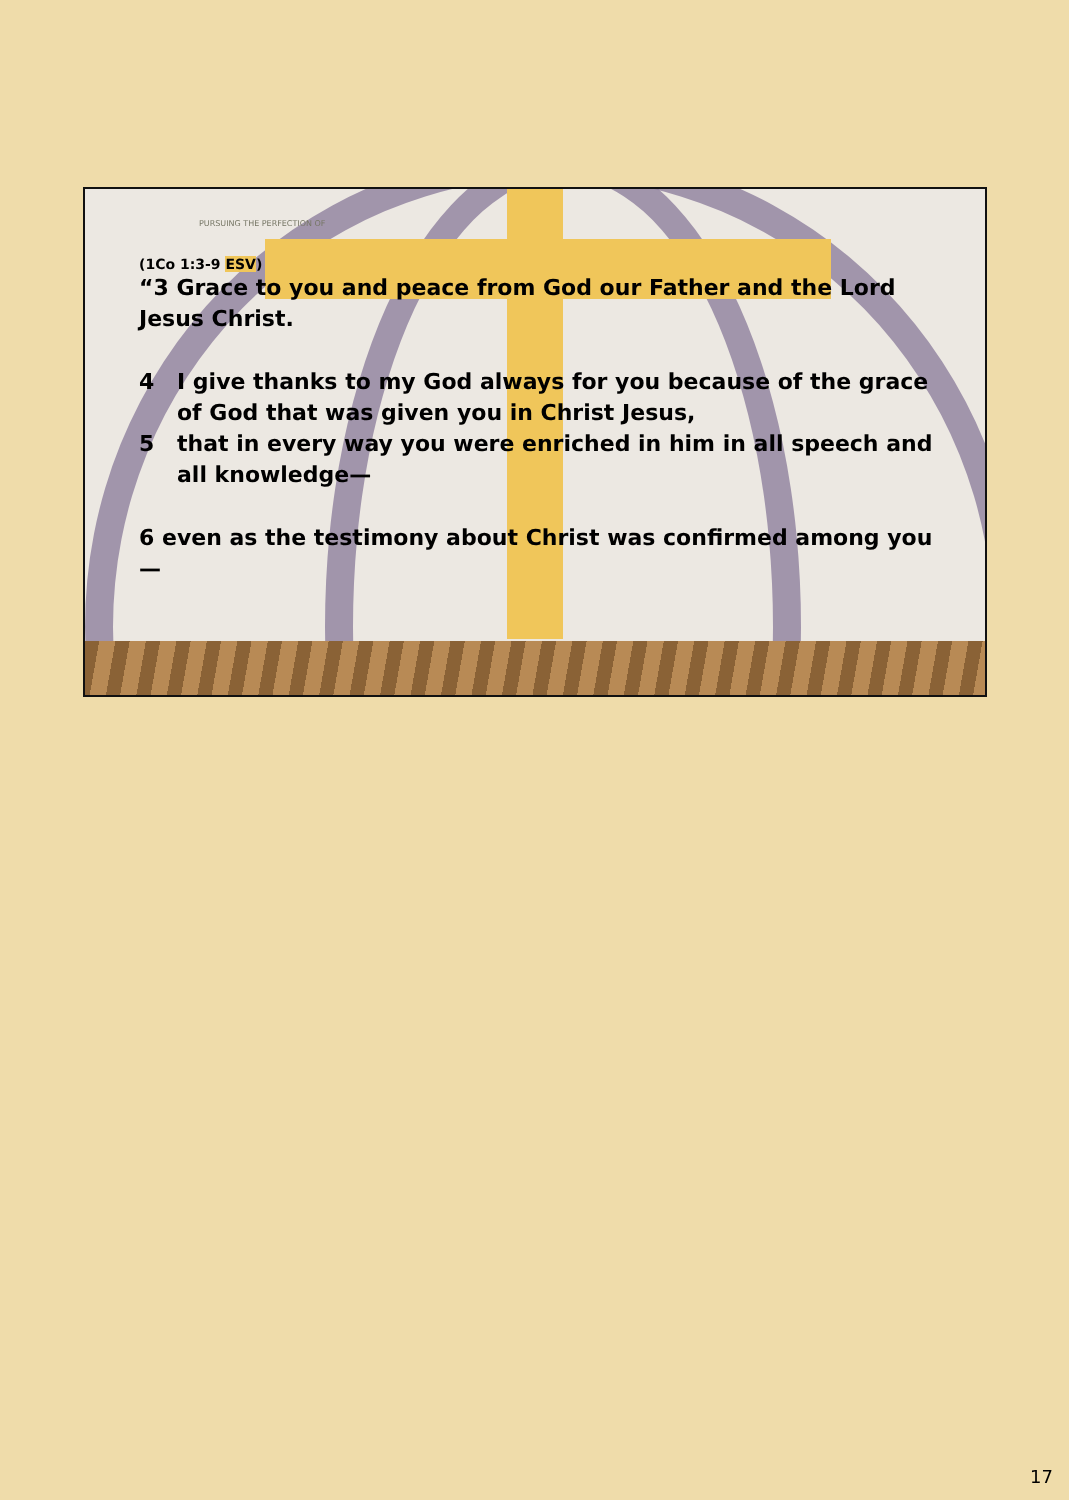PURSUING THE PERFECTION OF
(1Co 1:3-9 ESV)
“3 Grace to you and peace from God our Father and the Lord Jesus Christ.
4 I give thanks to my God always for you because of the grace of God that was given you in Christ Jesus,
5 that in every way you were enriched in him in all speech and all knowledge—
6 even as the testimony about Christ was confirmed among you—
17